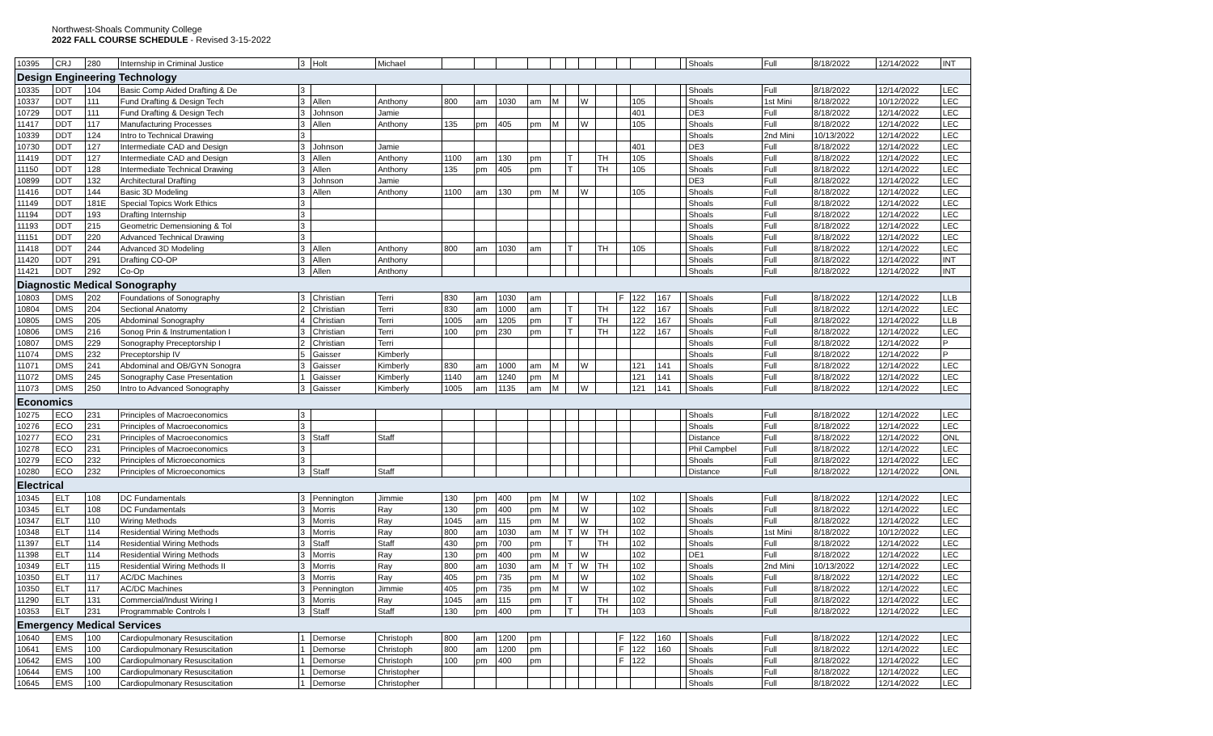Northwest-Shoals Community College
2022 FALL COURSE SCHEDULE - Revised 3-15-2022
| 10395 | CRJ | 280 | Internship in Criminal Justice | 3 | Holt | Michael | | | | | | | | | | | | | Shoals | Full | 8/18/2022 | 12/14/2022 | INT |
| Design Engineering Technology | | | | | | | | | | | | | | | | | | | | | | | |
| 10335 | DDT | 104 | Basic Comp Aided Drafting & De | 3 | | | | | | | | | | | | | | | Shoals | Full | 8/18/2022 | 12/14/2022 | LEC |
| 10337 | DDT | 111 | Fund Drafting & Design Tech | 3 | Allen | Anthony | 800 | am | 1030 | am | M | | W | | | 105 | | | Shoals | 1st Mini | 8/18/2022 | 10/12/2022 | LEC |
| 10729 | DDT | 111 | Fund Drafting & Design Tech | 3 | Johnson | Jamie | | | | | | | | | | 401 | | | DE3 | Full | 8/18/2022 | 12/14/2022 | LEC |
| 11417 | DDT | 117 | Manufacturing Processes | 3 | Allen | Anthony | 135 | pm | 405 | pm | M | | W | | | 105 | | | Shoals | Full | 8/18/2022 | 12/14/2022 | LEC |
| 10339 | DDT | 124 | Intro to Technical Drawing | 3 | | | | | | | | | | | | | | | Shoals | 2nd Mini | 10/13/2022 | 12/14/2022 | LEC |
| 10730 | DDT | 127 | Intermediate CAD and Design | 3 | Johnson | Jamie | | | | | | | | | | 401 | | | DE3 | Full | 8/18/2022 | 12/14/2022 | LEC |
| 11419 | DDT | 127 | Intermediate CAD and Design | 3 | Allen | Anthony | 1100 | am | 130 | pm | | T | | TH | | 105 | | | Shoals | Full | 8/18/2022 | 12/14/2022 | LEC |
| 11150 | DDT | 128 | Intermediate Technical Drawing | 3 | Allen | Anthony | 135 | pm | 405 | pm | | T | | TH | | 105 | | | Shoals | Full | 8/18/2022 | 12/14/2022 | LEC |
| 10899 | DDT | 132 | Architectural Drafting | 3 | Johnson | Jamie | | | | | | | | | | | | | DE3 | Full | 8/18/2022 | 12/14/2022 | LEC |
| 11416 | DDT | 144 | Basic 3D Modeling | 3 | Allen | Anthony | 1100 | am | 130 | pm | M | | W | | | 105 | | | Shoals | Full | 8/18/2022 | 12/14/2022 | LEC |
| 11149 | DDT | 181E | Special Topics Work Ethics | 3 | | | | | | | | | | | | | | | Shoals | Full | 8/18/2022 | 12/14/2022 | LEC |
| 11194 | DDT | 193 | Drafting Internship | 3 | | | | | | | | | | | | | | | Shoals | Full | 8/18/2022 | 12/14/2022 | LEC |
| 11193 | DDT | 215 | Geometric Demensioning & Tol | 3 | | | | | | | | | | | | | | | Shoals | Full | 8/18/2022 | 12/14/2022 | LEC |
| 11151 | DDT | 220 | Advanced Technical Drawing | 3 | | | | | | | | | | | | | | | Shoals | Full | 8/18/2022 | 12/14/2022 | LEC |
| 11418 | DDT | 244 | Advanced 3D Modeling | 3 | Allen | Anthony | 800 | am | 1030 | am | | T | | TH | | 105 | | | Shoals | Full | 8/18/2022 | 12/14/2022 | LEC |
| 11420 | DDT | 291 | Drafting CO-OP | 3 | Allen | Anthony | | | | | | | | | | | | | Shoals | Full | 8/18/2022 | 12/14/2022 | INT |
| 11421 | DDT | 292 | Co-Op | 3 | Allen | Anthony | | | | | | | | | | | | | Shoals | Full | 8/18/2022 | 12/14/2022 | INT |
| Diagnostic Medical Sonography | | | | | | | | | | | | | | | | | | | | | | | |
| 10803 | DMS | 202 | Foundations of Sonography | 3 | Christian | Terri | 830 | am | 1030 | am | | | | | F | 122 | 167 | | Shoals | Full | 8/18/2022 | 12/14/2022 | LLB |
| 10804 | DMS | 204 | Sectional Anatomy | 2 | Christian | Terri | 830 | am | 1000 | am | | T | | TH | | 122 | 167 | | Shoals | Full | 8/18/2022 | 12/14/2022 | LEC |
| 10805 | DMS | 205 | Abdominal Sonography | 4 | Christian | Terri | 1005 | am | 1205 | pm | | T | | TH | | 122 | 167 | | Shoals | Full | 8/18/2022 | 12/14/2022 | LLB |
| 10806 | DMS | 216 | Sonog Prin & Instrumentation I | 3 | Christian | Terri | 100 | pm | 230 | pm | | T | | TH | | 122 | 167 | | Shoals | Full | 8/18/2022 | 12/14/2022 | LEC |
| 10807 | DMS | 229 | Sonography Preceptorship I | 2 | Christian | Terri | | | | | | | | | | | | | Shoals | Full | 8/18/2022 | 12/14/2022 | P |
| 11074 | DMS | 232 | Preceptorship IV | 5 | Gaisser | Kimberly | | | | | | | | | | | | | Shoals | Full | 8/18/2022 | 12/14/2022 | P |
| 11071 | DMS | 241 | Abdominal and OB/GYN Sonogra | 3 | Gaisser | Kimberly | 830 | am | 1000 | am | M | | W | | | 121 | 141 | | Shoals | Full | 8/18/2022 | 12/14/2022 | LEC |
| 11072 | DMS | 245 | Sonography Case Presentation | 1 | Gaisser | Kimberly | 1140 | am | 1240 | pm | M | | | | | 121 | 141 | | Shoals | Full | 8/18/2022 | 12/14/2022 | LEC |
| 11073 | DMS | 250 | Intro to Advanced Sonography | 3 | Gaisser | Kimberly | 1005 | am | 1135 | am | M | | W | | | 121 | 141 | | Shoals | Full | 8/18/2022 | 12/14/2022 | LEC |
| Economics | | | | | | | | | | | | | | | | | | | | | | | |
| 10275 | ECO | 231 | Principles of Macroeconomics | 3 | | | | | | | | | | | | | | | Shoals | Full | 8/18/2022 | 12/14/2022 | LEC |
| 10276 | ECO | 231 | Principles of Macroeconomics | 3 | | | | | | | | | | | | | | | Shoals | Full | 8/18/2022 | 12/14/2022 | LEC |
| 10277 | ECO | 231 | Principles of Macroeconomics | 3 | Staff | Staff | | | | | | | | | | | | | Distance | Full | 8/18/2022 | 12/14/2022 | ONL |
| 10278 | ECO | 231 | Principles of Macroeconomics | 3 | | | | | | | | | | | | | | | Phil Campbel | Full | 8/18/2022 | 12/14/2022 | LEC |
| 10279 | ECO | 232 | Principles of Microeconomics | 3 | | | | | | | | | | | | | | | Shoals | Full | 8/18/2022 | 12/14/2022 | LEC |
| 10280 | ECO | 232 | Principles of Microeconomics | 3 | Staff | Staff | | | | | | | | | | | | | Distance | Full | 8/18/2022 | 12/14/2022 | ONL |
| Electrical | | | | | | | | | | | | | | | | | | | | | | | |
| 10345 | ELT | 108 | DC Fundamentals | 3 | Pennington | Jimmie | 130 | pm | 400 | pm | M | | W | | | 102 | | | Shoals | Full | 8/18/2022 | 12/14/2022 | LEC |
| 10345 | ELT | 108 | DC Fundamentals | 3 | Morris | Ray | 130 | pm | 400 | pm | M | | W | | | 102 | | | Shoals | Full | 8/18/2022 | 12/14/2022 | LEC |
| 10347 | ELT | 110 | Wiring Methods | 3 | Morris | Ray | 1045 | am | 115 | pm | M | | W | | | 102 | | | Shoals | Full | 8/18/2022 | 12/14/2022 | LEC |
| 10348 | ELT | 114 | Residential Wiring Methods | 3 | Morris | Ray | 800 | am | 1030 | am | M | T | W | TH | | 102 | | | Shoals | 1st Mini | 8/18/2022 | 10/12/2022 | LEC |
| 11397 | ELT | 114 | Residential Wiring Methods | 3 | Staff | Staff | 430 | pm | 700 | pm | | T | | TH | | 102 | | | Shoals | Full | 8/18/2022 | 12/14/2022 | LEC |
| 11398 | ELT | 114 | Residential Wiring Methods | 3 | Morris | Ray | 130 | pm | 400 | pm | M | | W | | | 102 | | | DE1 | Full | 8/18/2022 | 12/14/2022 | LEC |
| 10349 | ELT | 115 | Residential Wiring Methods II | 3 | Morris | Ray | 800 | am | 1030 | am | M | T | W | TH | | 102 | | | Shoals | 2nd Mini | 10/13/2022 | 12/14/2022 | LEC |
| 10350 | ELT | 117 | AC/DC Machines | 3 | Morris | Ray | 405 | pm | 735 | pm | M | | W | | | 102 | | | Shoals | Full | 8/18/2022 | 12/14/2022 | LEC |
| 10350 | ELT | 117 | AC/DC Machines | 3 | Pennington | Jimmie | 405 | pm | 735 | pm | M | | W | | | 102 | | | Shoals | Full | 8/18/2022 | 12/14/2022 | LEC |
| 11290 | ELT | 131 | Commercial/Indust Wiring I | 3 | Morris | Ray | 1045 | am | 115 | pm | | T | | TH | | 102 | | | Shoals | Full | 8/18/2022 | 12/14/2022 | LEC |
| 10353 | ELT | 231 | Programmable Controls I | 3 | Staff | Staff | 130 | pm | 400 | pm | | T | | TH | | 103 | | | Shoals | Full | 8/18/2022 | 12/14/2022 | LEC |
| Emergency Medical Services | | | | | | | | | | | | | | | | | | | | | | | |
| 10640 | EMS | 100 | Cardiopulmonary Resuscitation | 1 | Demorse | Christoph | 800 | am | 1200 | pm | | | | | F | 122 | 160 | | Shoals | Full | 8/18/2022 | 12/14/2022 | LEC |
| 10641 | EMS | 100 | Cardiopulmonary Resuscitation | 1 | Demorse | Christoph | 800 | am | 1200 | pm | | | | | F | 122 | 160 | | Shoals | Full | 8/18/2022 | 12/14/2022 | LEC |
| 10642 | EMS | 100 | Cardiopulmonary Resuscitation | 1 | Demorse | Christoph | 100 | pm | 400 | pm | | | | | F | 122 | | | Shoals | Full | 8/18/2022 | 12/14/2022 | LEC |
| 10644 | EMS | 100 | Cardiopulmonary Resuscitation | 1 | Demorse | Christopher | | | | | | | | | | | | | Shoals | Full | 8/18/2022 | 12/14/2022 | LEC |
| 10645 | EMS | 100 | Cardiopulmonary Resuscitation | 1 | Demorse | Christopher | | | | | | | | | | | | | Shoals | Full | 8/18/2022 | 12/14/2022 | LEC |